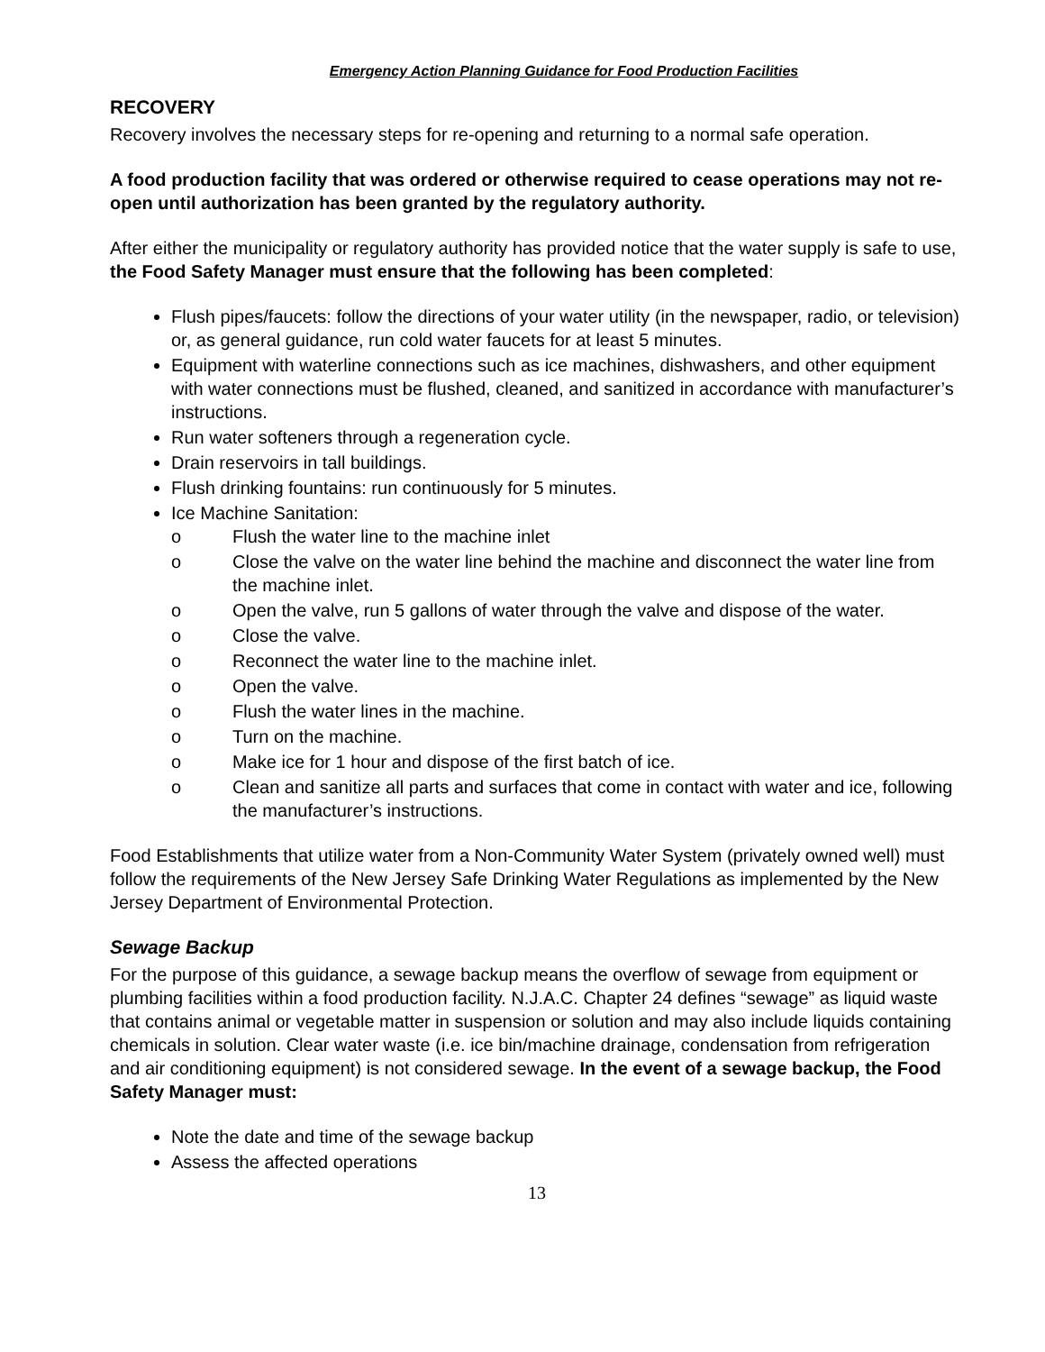Emergency Action Planning Guidance for Food Production Facilities
RECOVERY
Recovery involves the necessary steps for re-opening and returning to a normal safe operation.
A food production facility that was ordered or otherwise required to cease operations may not re-open until authorization has been granted by the regulatory authority.
After either the municipality or regulatory authority has provided notice that the water supply is safe to use, the Food Safety Manager must ensure that the following has been completed:
Flush pipes/faucets: follow the directions of your water utility (in the newspaper, radio, or television) or, as general guidance, run cold water faucets for at least 5 minutes.
Equipment with waterline connections such as ice machines, dishwashers, and other equipment with water connections must be flushed, cleaned, and sanitized in accordance with manufacturer’s instructions.
Run water softeners through a regeneration cycle.
Drain reservoirs in tall buildings.
Flush drinking fountains: run continuously for 5 minutes.
Ice Machine Sanitation:
o Flush the water line to the machine inlet
o Close the valve on the water line behind the machine and disconnect the water line from the machine inlet.
o Open the valve, run 5 gallons of water through the valve and dispose of the water.
o Close the valve.
o Reconnect the water line to the machine inlet.
o Open the valve.
o Flush the water lines in the machine.
o Turn on the machine.
o Make ice for 1 hour and dispose of the first batch of ice.
o Clean and sanitize all parts and surfaces that come in contact with water and ice, following the manufacturer’s instructions.
Food Establishments that utilize water from a Non-Community Water System (privately owned well) must follow the requirements of the New Jersey Safe Drinking Water Regulations as implemented by the New Jersey Department of Environmental Protection.
Sewage Backup
For the purpose of this guidance, a sewage backup means the overflow of sewage from equipment or plumbing facilities within a food production facility. N.J.A.C. Chapter 24 defines “sewage” as liquid waste that contains animal or vegetable matter in suspension or solution and may also include liquids containing chemicals in solution. Clear water waste (i.e. ice bin/machine drainage, condensation from refrigeration and air conditioning equipment) is not considered sewage. In the event of a sewage backup, the Food Safety Manager must:
Note the date and time of the sewage backup
Assess the affected operations
13